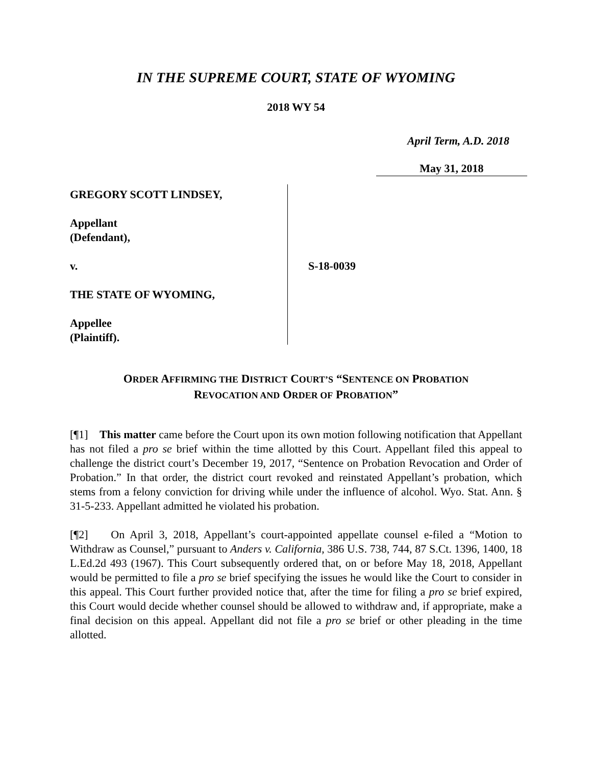IN THE SUPREME COURT, STATE OF WYOMING
2018 WY 54
April Term, A.D. 2018
May 31, 2018
GREGORY SCOTT LINDSEY,
Appellant
(Defendant),
v.
THE STATE OF WYOMING,
Appellee
(Plaintiff).
S-18-0039
ORDER AFFIRMING THE DISTRICT COURT’S “SENTENCE ON PROBATION
REVOCATION AND ORDER OF PROBATION”
[¶1] This matter came before the Court upon its own motion following notification that Appellant has not filed a pro se brief within the time allotted by this Court. Appellant filed this appeal to challenge the district court’s December 19, 2017, “Sentence on Probation Revocation and Order of Probation.” In that order, the district court revoked and reinstated Appellant’s probation, which stems from a felony conviction for driving while under the influence of alcohol. Wyo. Stat. Ann. § 31-5-233. Appellant admitted he violated his probation.
[¶2] On April 3, 2018, Appellant’s court-appointed appellate counsel e-filed a “Motion to Withdraw as Counsel,” pursuant to Anders v. California, 386 U.S. 738, 744, 87 S.Ct. 1396, 1400, 18 L.Ed.2d 493 (1967). This Court subsequently ordered that, on or before May 18, 2018, Appellant would be permitted to file a pro se brief specifying the issues he would like the Court to consider in this appeal. This Court further provided notice that, after the time for filing a pro se brief expired, this Court would decide whether counsel should be allowed to withdraw and, if appropriate, make a final decision on this appeal. Appellant did not file a pro se brief or other pleading in the time allotted.